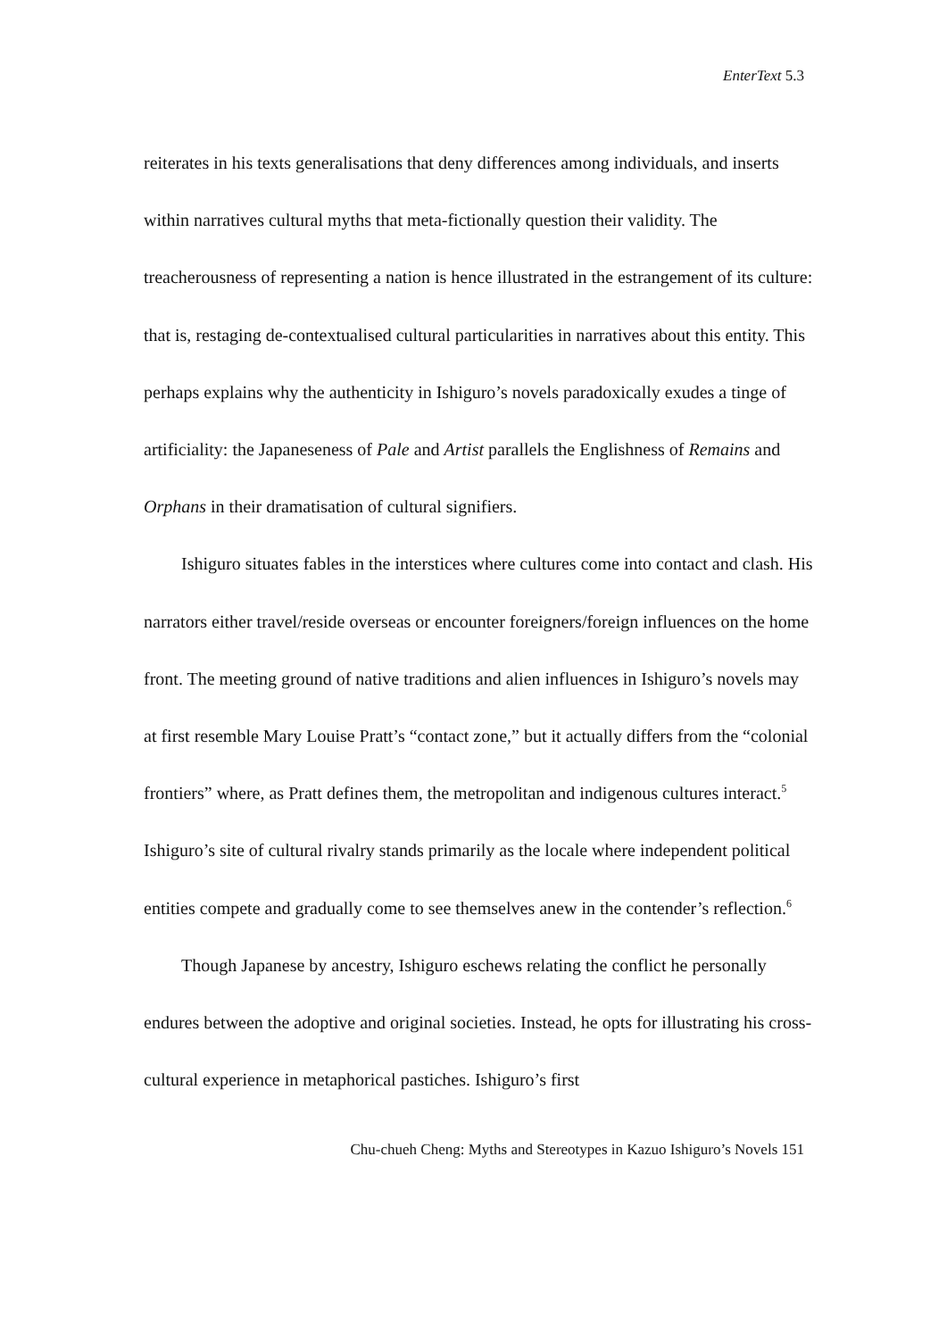EnterText 5.3
reiterates in his texts generalisations that deny differences among individuals, and inserts within narratives cultural myths that meta-fictionally question their validity. The treacherousness of representing a nation is hence illustrated in the estrangement of its culture: that is, restaging de-contextualised cultural particularities in narratives about this entity. This perhaps explains why the authenticity in Ishiguro’s novels paradoxically exudes a tinge of artificiality: the Japaneseness of Pale and Artist parallels the Englishness of Remains and Orphans in their dramatisation of cultural signifiers.
Ishiguro situates fables in the interstices where cultures come into contact and clash. His narrators either travel/reside overseas or encounter foreigners/foreign influences on the home front. The meeting ground of native traditions and alien influences in Ishiguro’s novels may at first resemble Mary Louise Pratt’s “contact zone,” but it actually differs from the “colonial frontiers” where, as Pratt defines them, the metropolitan and indigenous cultures interact.<sup>5</sup> Ishiguro’s site of cultural rivalry stands primarily as the locale where independent political entities compete and gradually come to see themselves anew in the contender’s reflection.<sup>6</sup>
Though Japanese by ancestry, Ishiguro eschews relating the conflict he personally endures between the adoptive and original societies. Instead, he opts for illustrating his cross-cultural experience in metaphorical pastiches. Ishiguro’s first
Chu-chueh Cheng: Myths and Stereotypes in Kazuo Ishiguro’s Novels 151